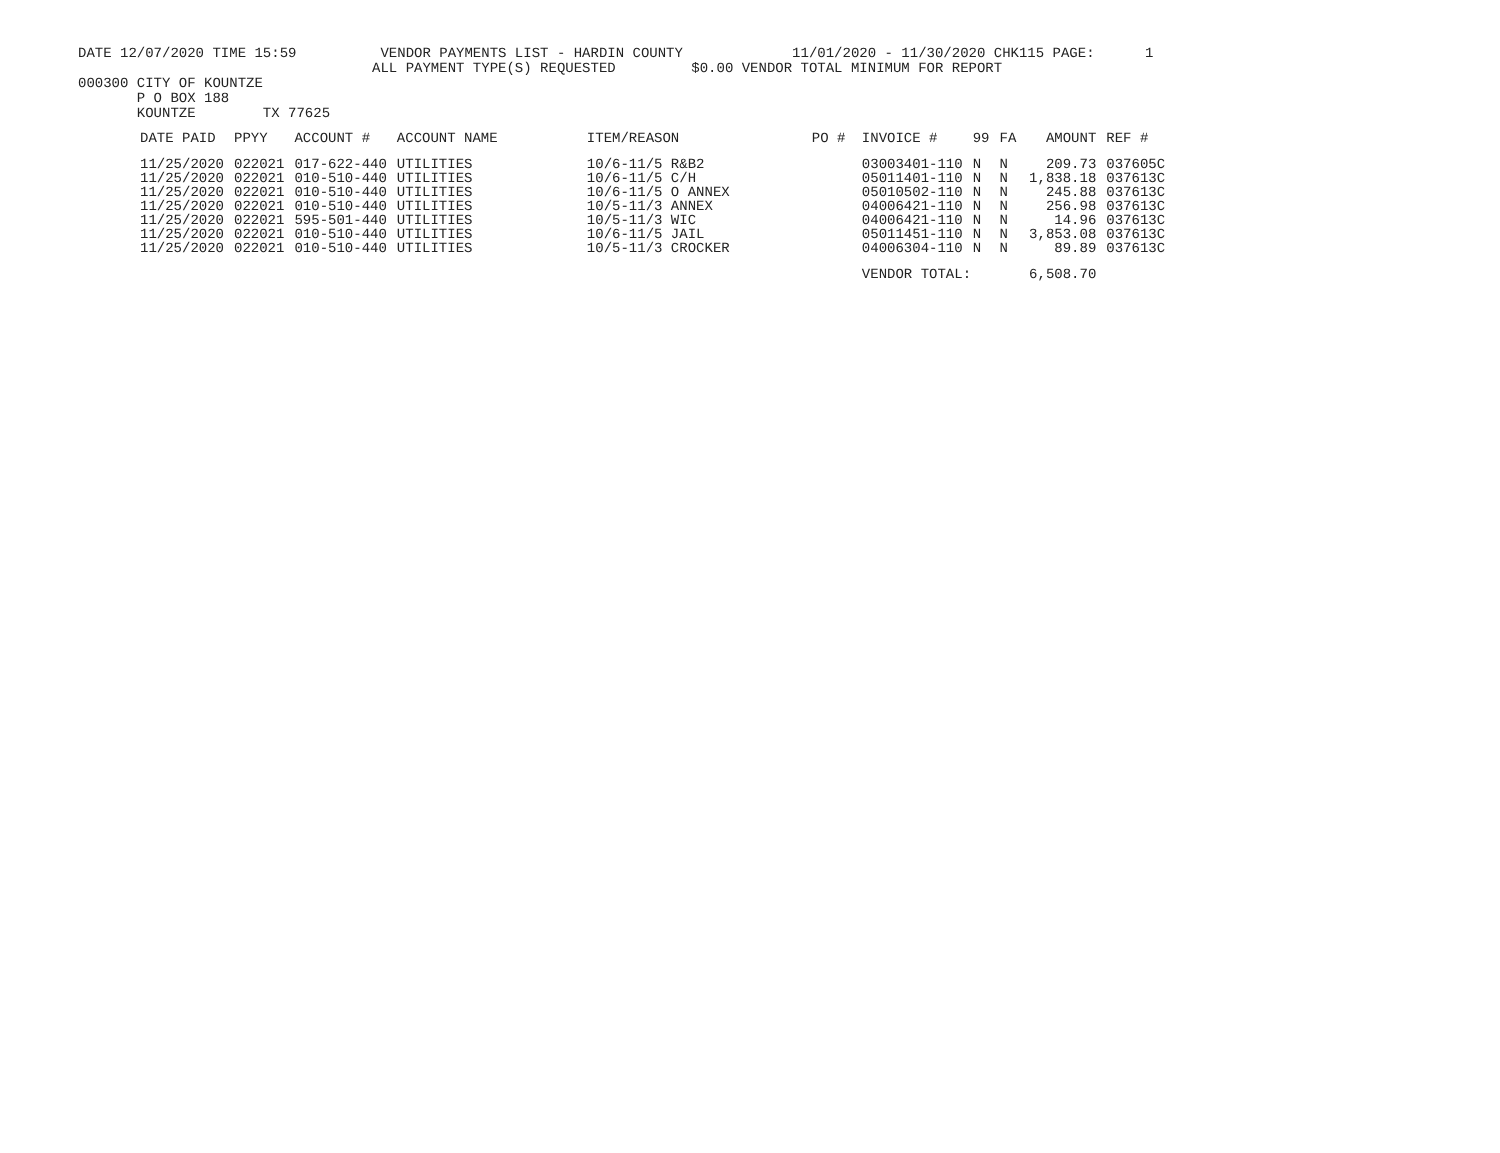DATE 12/07/2020 TIME 15:59 VENDOR PAYMENTS LIST - HARDIN COUNTY 11/01/2020 - 11/30/2020 CHK115 PAGE: 1
ALL PAYMENT TYPE(S) REQUESTED $0.00 VENDOR TOTAL MINIMUM FOR REPORT
000300 CITY OF KOUNTZE
P O BOX 188
KOUNTZE TX 77625
| DATE PAID | PPYY | ACCOUNT # | ACCOUNT NAME | ITEM/REASON | PO # | INVOICE # | 99 | FA | AMOUNT | REF # |
| --- | --- | --- | --- | --- | --- | --- | --- | --- | --- | --- |
| 11/25/2020 | 022021 | 017-622-440 | UTILITIES | 10/6-11/5 R&B2 | | 03003401-110 | N | N | 209.73 | 037605C |
| 11/25/2020 | 022021 | 010-510-440 | UTILITIES | 10/6-11/5 C/H | | 05011401-110 | N | N | 1,838.18 | 037613C |
| 11/25/2020 | 022021 | 010-510-440 | UTILITIES | 10/6-11/5 O ANNEX | | 05010502-110 | N | N | 245.88 | 037613C |
| 11/25/2020 | 022021 | 010-510-440 | UTILITIES | 10/5-11/3 ANNEX | | 04006421-110 | N | N | 256.98 | 037613C |
| 11/25/2020 | 022021 | 595-501-440 | UTILITIES | 10/5-11/3 WIC | | 04006421-110 | N | N | 14.96 | 037613C |
| 11/25/2020 | 022021 | 010-510-440 | UTILITIES | 10/6-11/5 JAIL | | 05011451-110 | N | N | 3,853.08 | 037613C |
| 11/25/2020 | 022021 | 010-510-440 | UTILITIES | 10/5-11/3 CROCKER | | 04006304-110 | N | N | 89.89 | 037613C |
| | | | | | | VENDOR TOTAL: | | | 6,508.70 | |